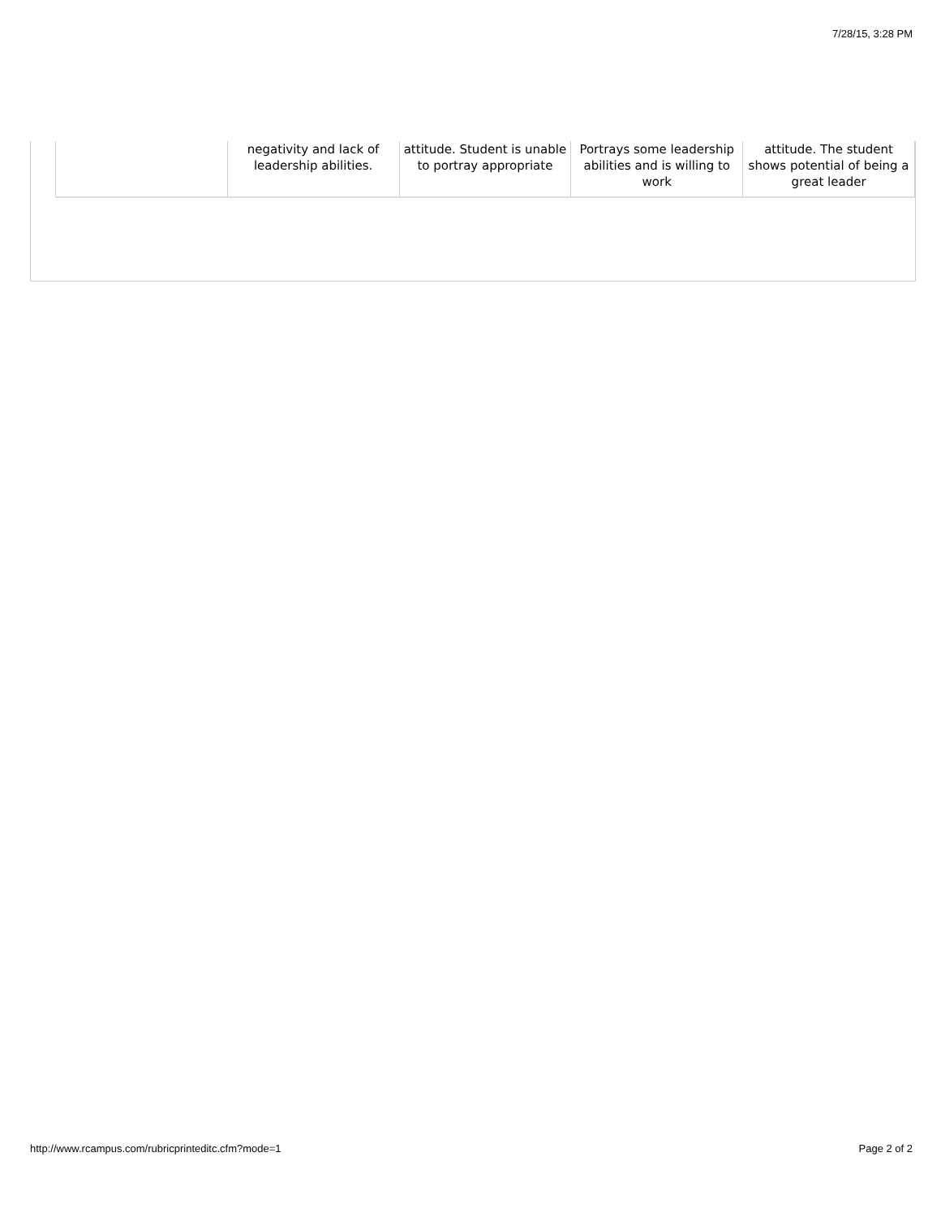7/28/15, 3:28 PM
| | negativity and lack of leadership abilities. | attitude. Student is unable to portray appropriate | Portrays some leadership abilities and is willing to work | attitude. The student shows potential of being a great leader |
http://www.rcampus.com/rubricprinteditc.cfm?mode=1
Page 2 of 2